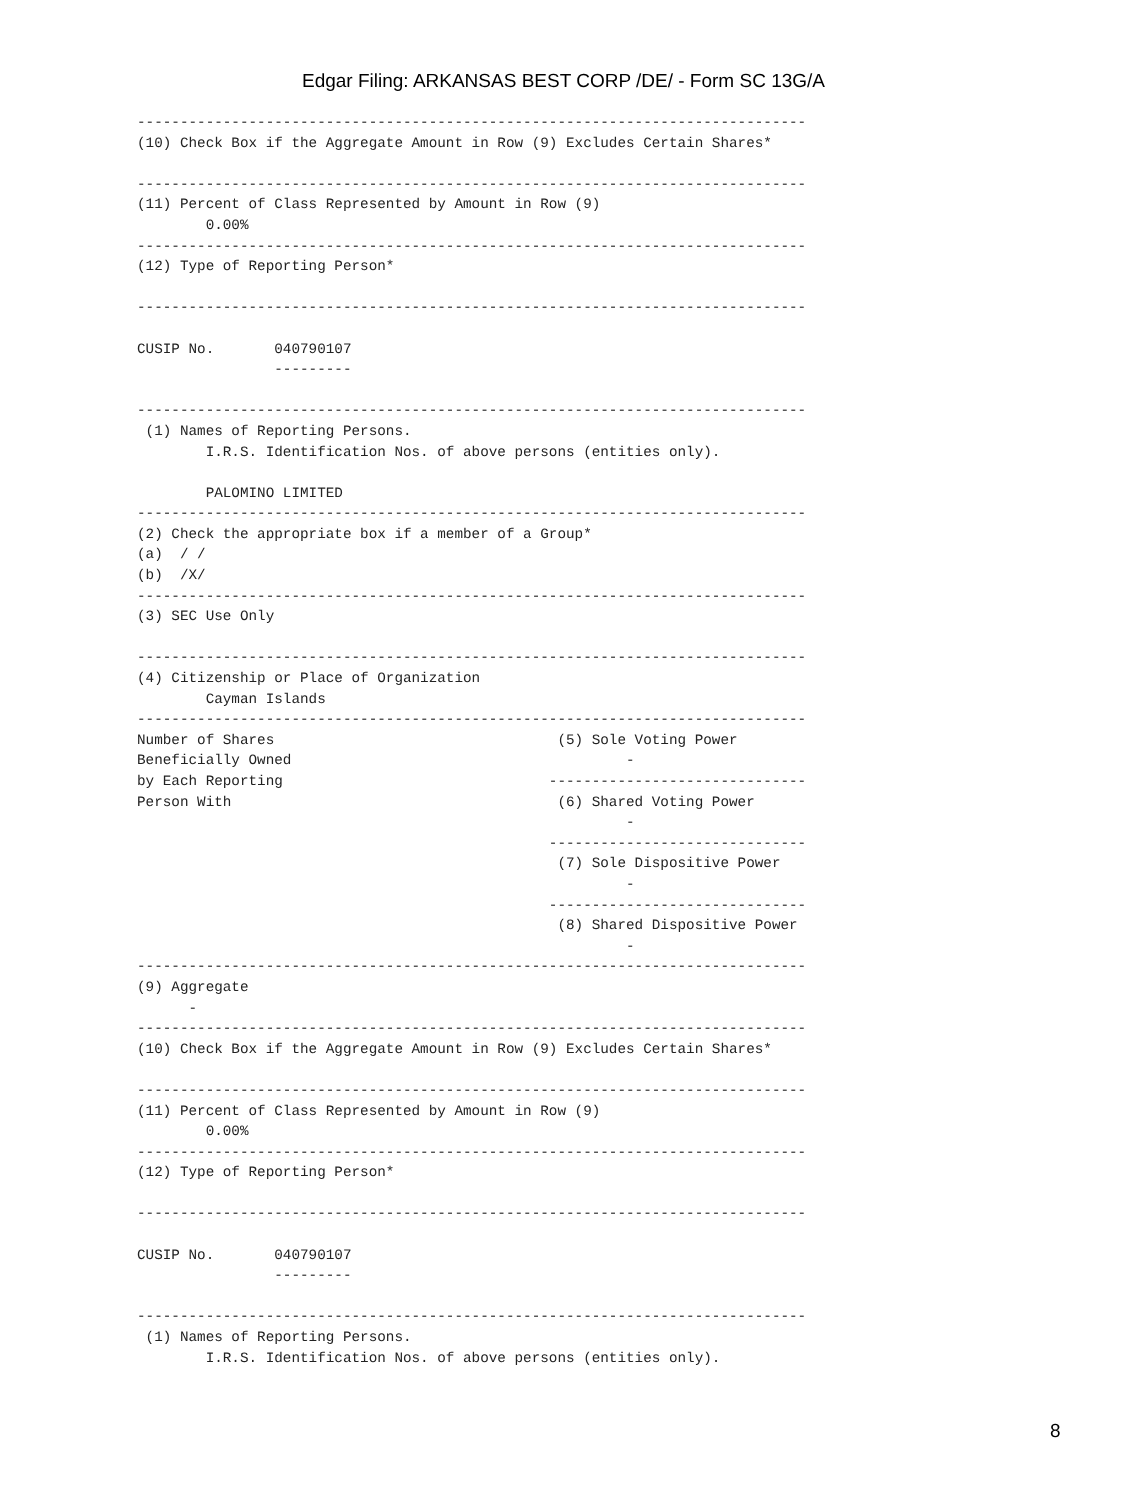Edgar Filing: ARKANSAS BEST CORP /DE/ - Form SC 13G/A
------------------------------------------------------------------------------
(10) Check Box if the Aggregate Amount in Row (9) Excludes Certain Shares*

------------------------------------------------------------------------------
(11) Percent of Class Represented by Amount in Row (9)
        0.00%
------------------------------------------------------------------------------
(12) Type of Reporting Person*

------------------------------------------------------------------------------

CUSIP No.       040790107
                ---------

------------------------------------------------------------------------------
 (1) Names of Reporting Persons.
        I.R.S. Identification Nos. of above persons (entities only).

        PALOMINO LIMITED
------------------------------------------------------------------------------
(2) Check the appropriate box if a member of a Group*
(a)  / /
(b)  /X/
------------------------------------------------------------------------------
(3) SEC Use Only

------------------------------------------------------------------------------
(4) Citizenship or Place of Organization
        Cayman Islands
------------------------------------------------------------------------------
Number of Shares                                 (5) Sole Voting Power
Beneficially Owned                                       -
by Each Reporting                               ------------------------------
Person With                                      (6) Shared Voting Power
                                                         -
                                                ------------------------------
                                                 (7) Sole Dispositive Power
                                                         -
                                                ------------------------------
                                                 (8) Shared Dispositive Power
                                                         -
------------------------------------------------------------------------------
(9) Aggregate
      -
------------------------------------------------------------------------------
(10) Check Box if the Aggregate Amount in Row (9) Excludes Certain Shares*

------------------------------------------------------------------------------
(11) Percent of Class Represented by Amount in Row (9)
        0.00%
------------------------------------------------------------------------------
(12) Type of Reporting Person*

------------------------------------------------------------------------------

CUSIP No.       040790107
                ---------

------------------------------------------------------------------------------
 (1) Names of Reporting Persons.
        I.R.S. Identification Nos. of above persons (entities only).
8